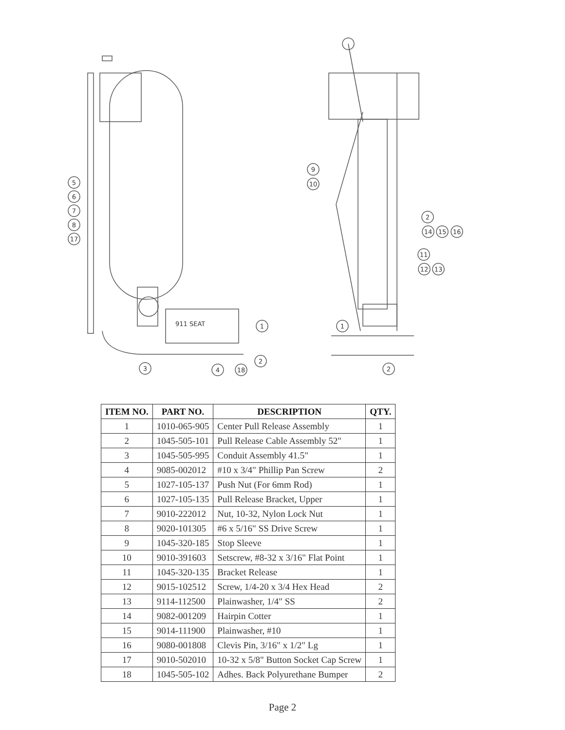911 SEAT
5
6
7
8
17
1
2
3
4
18
9
10
2
14
15
16
11
12
13
1
2
| ITEM NO. | PART NO. | DESCRIPTION | QTY. |
| --- | --- | --- | --- |
| 1 | 1010-065-905 | Center Pull Release Assembly | 1 |
| 2 | 1045-505-101 | Pull Release Cable Assembly 52" | 1 |
| 3 | 1045-505-995 | Conduit Assembly 41.5" | 1 |
| 4 | 9085-002012 | #10 x 3/4" Phillip Pan Screw | 2 |
| 5 | 1027-105-137 | Push Nut (For 6mm Rod) | 1 |
| 6 | 1027-105-135 | Pull Release Bracket, Upper | 1 |
| 7 | 9010-222012 | Nut, 10-32, Nylon Lock Nut | 1 |
| 8 | 9020-101305 | #6 x 5/16" SS Drive Screw | 1 |
| 9 | 1045-320-185 | Stop Sleeve | 1 |
| 10 | 9010-391603 | Setscrew, #8-32 x 3/16" Flat Point | 1 |
| 11 | 1045-320-135 | Bracket Release | 1 |
| 12 | 9015-102512 | Screw, 1/4-20 x 3/4 Hex Head | 2 |
| 13 | 9114-112500 | Plainwasher, 1/4" SS | 2 |
| 14 | 9082-001209 | Hairpin Cotter | 1 |
| 15 | 9014-111900 | Plainwasher, #10 | 1 |
| 16 | 9080-001808 | Clevis Pin, 3/16" x 1/2" Lg | 1 |
| 17 | 9010-502010 | 10-32 x 5/8" Button Socket Cap Screw | 1 |
| 18 | 1045-505-102 | Adhes. Back Polyurethane Bumper | 2 |
Page 2